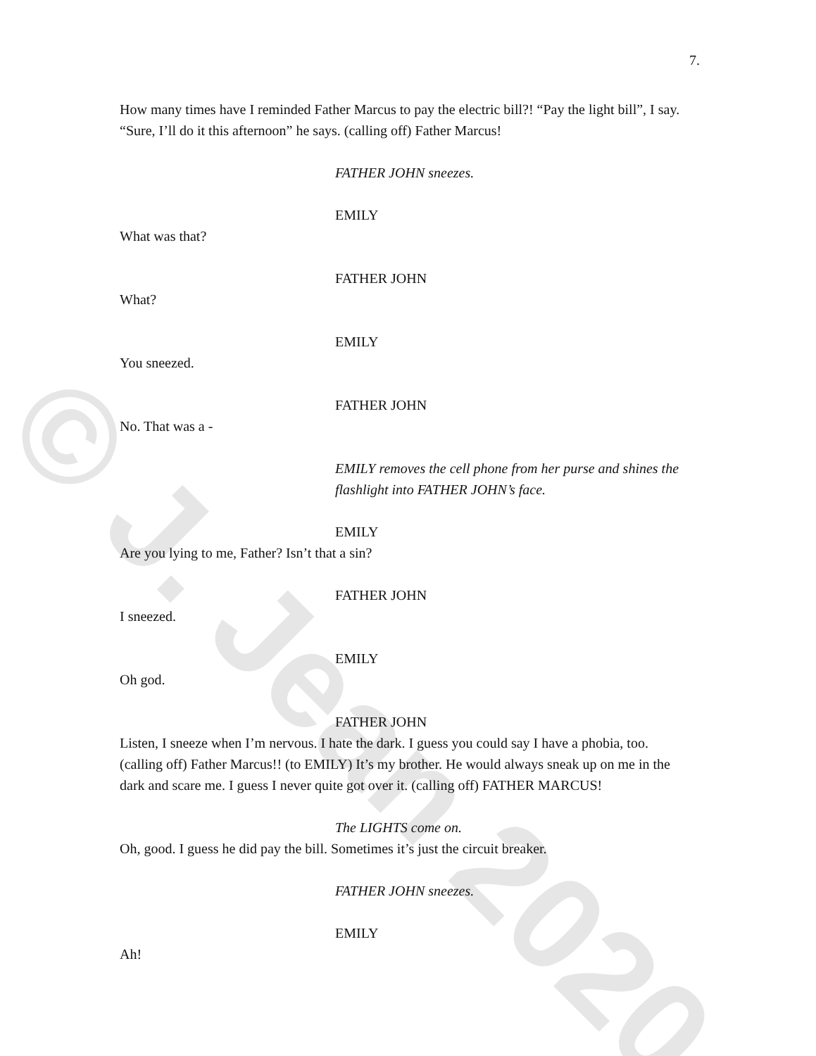© J. Jean 2020
7.
How many times have I reminded Father Marcus to pay the electric bill?! “Pay the light bill”, I say. “Sure, I’ll do it this afternoon” he says. (calling off) Father Marcus!
FATHER JOHN sneezes.
EMILY
What was that?
FATHER JOHN
What?
EMILY
You sneezed.
FATHER JOHN
No. That was a -
EMILY removes the cell phone from her purse and shines the flashlight into FATHER JOHN’s face.
EMILY
Are you lying to me, Father? Isn’t that a sin?
FATHER JOHN
I sneezed.
EMILY
Oh god.
FATHER JOHN
Listen, I sneeze when I’m nervous. I hate the dark. I guess you could say I have a phobia, too. (calling off) Father Marcus!! (to EMILY) It’s my brother. He would always sneak up on me in the dark and scare me. I guess I never quite got over it. (calling off) FATHER MARCUS!
The LIGHTS come on.
Oh, good. I guess he did pay the bill. Sometimes it’s just the circuit breaker.
FATHER JOHN sneezes.
EMILY
Ah!